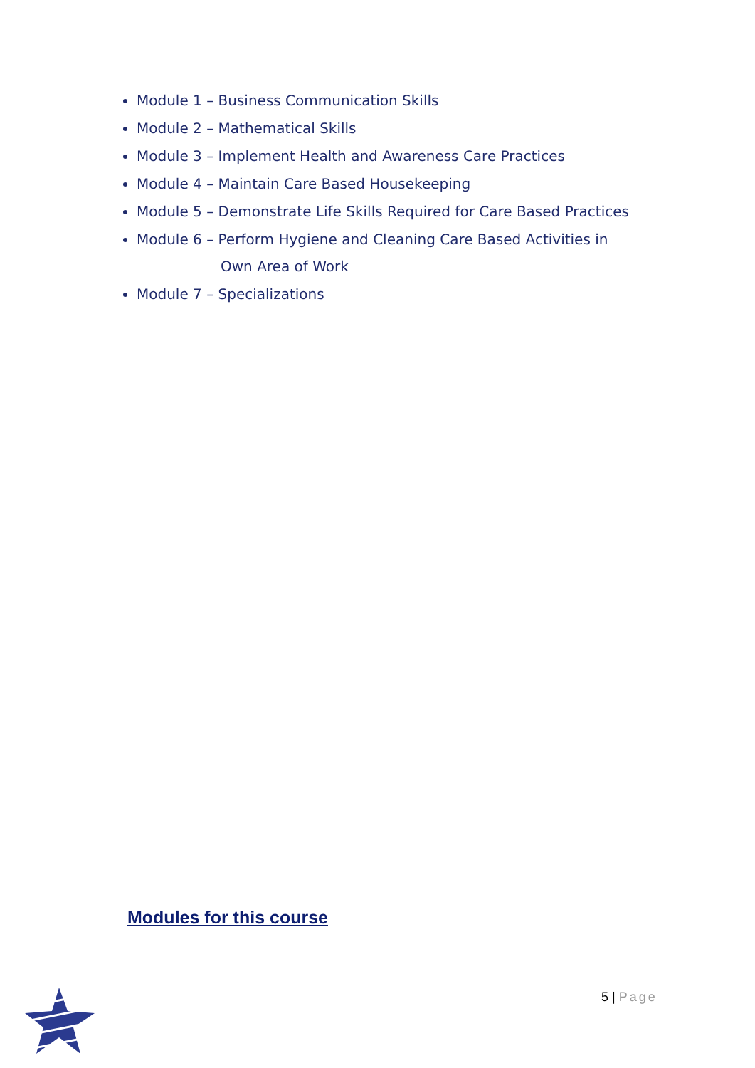Module 1 – Business Communication Skills
Module 2 – Mathematical Skills
Module 3 – Implement Health and Awareness Care Practices
Module 4 – Maintain Care Based Housekeeping
Module 5 – Demonstrate Life Skills Required for Care Based Practices
Module 6 – Perform Hygiene and Cleaning Care Based Activities in
Own Area of Work
Module 7 – Specializations
Modules for this course
5 | Page